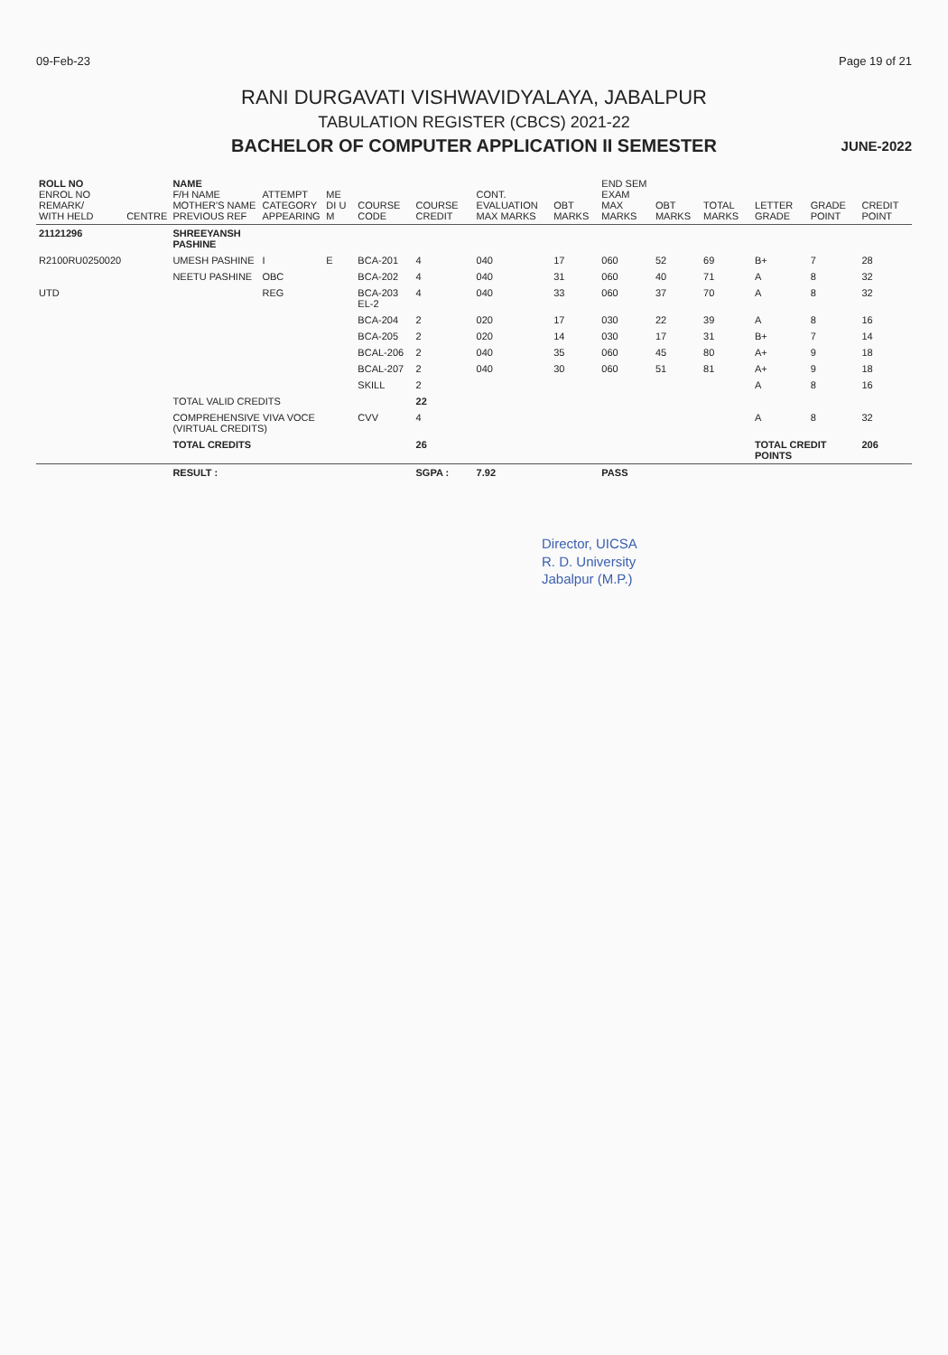09-Feb-23 Page 19 of 21
RANI DURGAVATI VISHWAVIDYALAYA, JABALPUR
TABULATION REGISTER (CBCS) 2021-22
BACHELOR OF COMPUTER APPLICATION II SEMESTER
JUNE-2022
| ROLL NO ENROL NO REMARK/ WITH HELD | CENTRE | NAME F/H NAME MOTHER'S NAME PREVIOUS REF | ATTEMPT CATEGORY APPEARING | ME DI U M | COURSE CODE | COURSE CREDIT | CONT. EVALUATION MAX MARKS | OBT MARKS | END SEM EXAM MAX MARKS | OBT MARKS | TOTAL MARKS | LETTER GRADE | GRADE POINT | CREDIT POINT |
| --- | --- | --- | --- | --- | --- | --- | --- | --- | --- | --- | --- | --- | --- | --- |
| 21121296 | | SHREEYANSH PASHINE | | | | | | | | | | | | |
| R2100RU0250020 | | UMESH PASHINE | I | E | BCA-201 | 4 | 040 | 17 | 060 | 52 | 69 | B+ | 7 | 28 |
| | | NEETU PASHINE | OBC | | BCA-202 | 4 | 040 | 31 | 060 | 40 | 71 | A | 8 | 32 |
| UTD | | | REG | | BCA-203 EL-2 | 4 | 040 | 33 | 060 | 37 | 70 | A | 8 | 32 |
| | | | | | BCA-204 | 2 | 020 | 17 | 030 | 22 | 39 | A | 8 | 16 |
| | | | | | BCA-205 | 2 | 020 | 14 | 030 | 17 | 31 | B+ | 7 | 14 |
| | | | | | BCAL-206 | 2 | 040 | 35 | 060 | 45 | 80 | A+ | 9 | 18 |
| | | | | | BCAL-207 | 2 | 040 | 30 | 060 | 51 | 81 | A+ | 9 | 18 |
| | | | | | SKILL | 2 | | | | | | A | 8 | 16 |
| | | TOTAL VALID CREDITS | | | | 22 | | | | | | | | |
| | | COMPREHENSIVE VIVA VOCE (VIRTUAL CREDITS) | | | CVV | 4 | | | | | | A | 8 | 32 |
| | | TOTAL CREDITS | | | | 26 | | | | | | TOTAL CREDIT POINTS | | 206 |
| | | RESULT : | | | | SGPA : | 7.92 | | PASS | | | | | |
Director, UICSA
R. D. University
Jabalpur (M.P.)